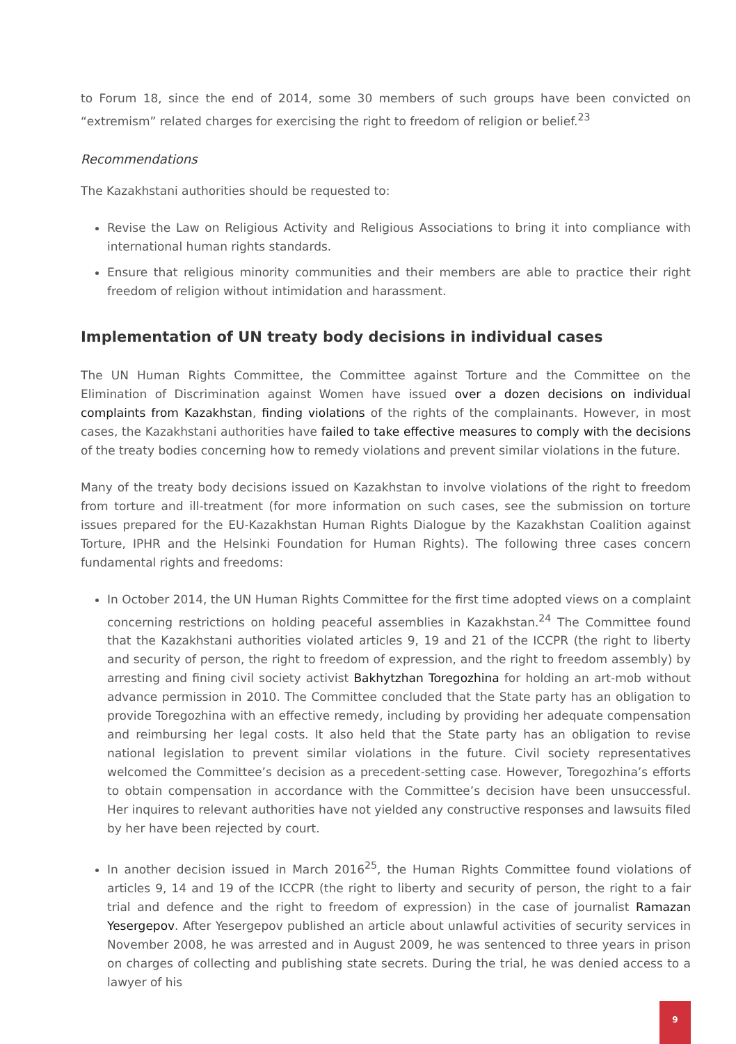to Forum 18, since the end of 2014, some 30 members of such groups have been convicted on “extremism” related charges for exercising the right to freedom of religion or belief.<sup>23</sup>
Recommendations
The Kazakhstani authorities should be requested to:
Revise the Law on Religious Activity and Religious Associations to bring it into compliance with international human rights standards.
Ensure that religious minority communities and their members are able to practice their right freedom of religion without intimidation and harassment.
Implementation of UN treaty body decisions in individual cases
The UN Human Rights Committee, the Committee against Torture and the Committee on the Elimination of Discrimination against Women have issued over a dozen decisions on individual complaints from Kazakhstan, finding violations of the rights of the complainants. However, in most cases, the Kazakhstani authorities have failed to take effective measures to comply with the decisions of the treaty bodies concerning how to remedy violations and prevent similar violations in the future.
Many of the treaty body decisions issued on Kazakhstan to involve violations of the right to freedom from torture and ill-treatment (for more information on such cases, see the submission on torture issues prepared for the EU-Kazakhstan Human Rights Dialogue by the Kazakhstan Coalition against Torture, IPHR and the Helsinki Foundation for Human Rights). The following three cases concern fundamental rights and freedoms:
In October 2014, the UN Human Rights Committee for the first time adopted views on a complaint concerning restrictions on holding peaceful assemblies in Kazakhstan.<sup>24</sup> The Committee found that the Kazakhstani authorities violated articles 9, 19 and 21 of the ICCPR (the right to liberty and security of person, the right to freedom of expression, and the right to freedom assembly) by arresting and fining civil society activist Bakhytzhan Toregozhina for holding an art-mob without advance permission in 2010. The Committee concluded that the State party has an obligation to provide Toregozhina with an effective remedy, including by providing her adequate compensation and reimbursing her legal costs. It also held that the State party has an obligation to revise national legislation to prevent similar violations in the future. Civil society representatives welcomed the Committee’s decision as a precedent-setting case. However, Toregozhina’s efforts to obtain compensation in accordance with the Committee’s decision have been unsuccessful. Her inquires to relevant authorities have not yielded any constructive responses and lawsuits filed by her have been rejected by court.
In another decision issued in March 2016<sup>25</sup>, the Human Rights Committee found violations of articles 9, 14 and 19 of the ICCPR (the right to liberty and security of person, the right to a fair trial and defence and the right to freedom of expression) in the case of journalist Ramazan Yesergepov. After Yesergepov published an article about unlawful activities of security services in November 2008, he was arrested and in August 2009, he was sentenced to three years in prison on charges of collecting and publishing state secrets. During the trial, he was denied access to a lawyer of his
9